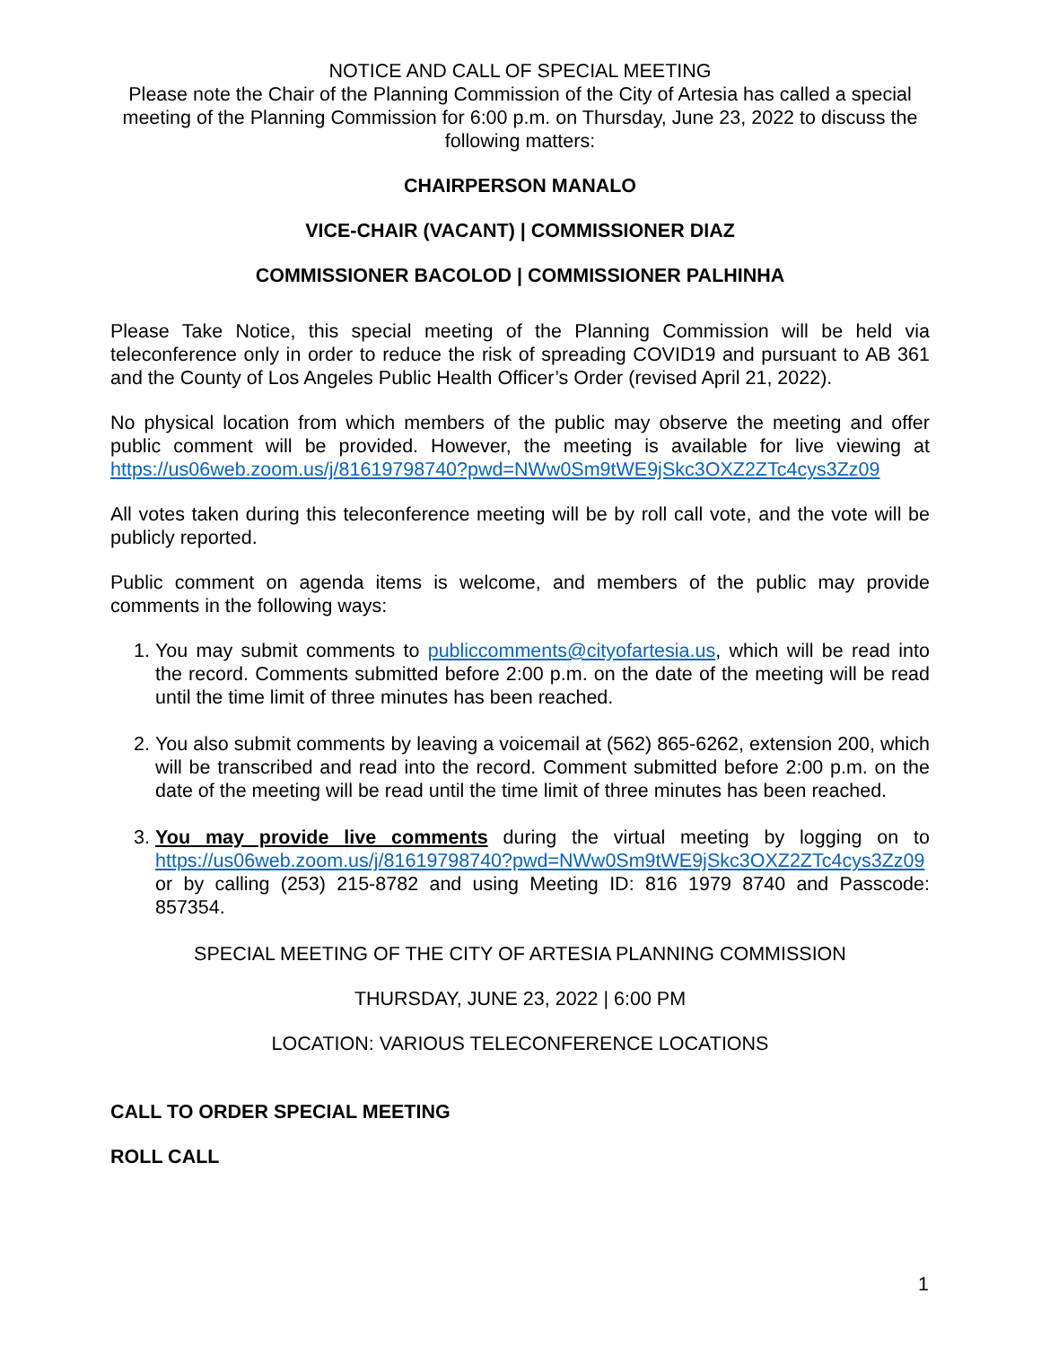NOTICE AND CALL OF SPECIAL MEETING
Please note the Chair of the Planning Commission of the City of Artesia has called a special meeting of the Planning Commission for 6:00 p.m. on Thursday, June 23, 2022 to discuss the following matters:
CHAIRPERSON MANALO
VICE-CHAIR (VACANT) | COMMISSIONER DIAZ
COMMISSIONER BACOLOD | COMMISSIONER PALHINHA
Please Take Notice, this special meeting of the Planning Commission will be held via teleconference only in order to reduce the risk of spreading COVID19 and pursuant to AB 361 and the County of Los Angeles Public Health Officer’s Order (revised April 21, 2022).
No physical location from which members of the public may observe the meeting and offer public comment will be provided. However, the meeting is available for live viewing at https://us06web.zoom.us/j/81619798740?pwd=NWw0Sm9tWE9jSkc3OXZ2ZTc4cys3Zz09
All votes taken during this teleconference meeting will be by roll call vote, and the vote will be publicly reported.
Public comment on agenda items is welcome, and members of the public may provide comments in the following ways:
1. You may submit comments to publiccomments@cityofartesia.us, which will be read into the record. Comments submitted before 2:00 p.m. on the date of the meeting will be read until the time limit of three minutes has been reached.
2. You also submit comments by leaving a voicemail at (562) 865-6262, extension 200, which will be transcribed and read into the record. Comment submitted before 2:00 p.m. on the date of the meeting will be read until the time limit of three minutes has been reached.
3. You may provide live comments during the virtual meeting by logging on to https://us06web.zoom.us/j/81619798740?pwd=NWw0Sm9tWE9jSkc3OXZ2ZTc4cys3Zz09 or by calling (253) 215-8782 and using Meeting ID: 816 1979 8740 and Passcode: 857354.
SPECIAL MEETING OF THE CITY OF ARTESIA PLANNING COMMISSION
THURSDAY, JUNE 23, 2022 | 6:00 PM
LOCATION: VARIOUS TELECONFERENCE LOCATIONS
CALL TO ORDER SPECIAL MEETING
ROLL CALL
1